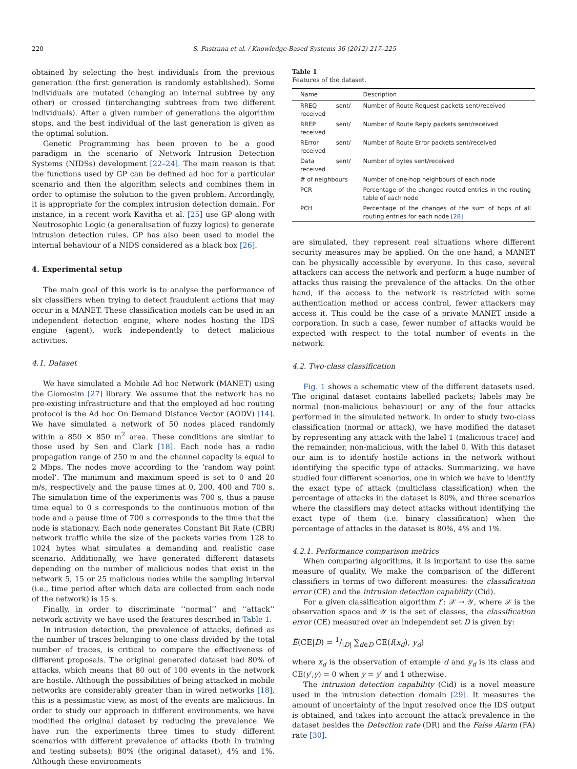220 S. Pastrana et al. / Knowledge-Based Systems 36 (2012) 217–225
obtained by selecting the best individuals from the previous generation (the first generation is randomly established). Some individuals are mutated (changing an internal subtree by any other) or crossed (interchanging subtrees from two different individuals). After a given number of generations the algorithm stops, and the best individual of the last generation is given as the optimal solution.
Genetic Programming has been proven to be a good paradigm in the scenario of Network Intrusion Detection Systems (NIDSs) development [22–24]. The main reason is that the functions used by GP can be defined ad hoc for a particular scenario and then the algorithm selects and combines them in order to optimise the solution to the given problem. Accordingly, it is appropriate for the complex intrusion detection domain. For instance, in a recent work Kavitha et al. [25] use GP along with Neutrosophic Logic (a generalisation of fuzzy logics) to generate intrusion detection rules. GP has also been used to model the internal behaviour of a NIDS considered as a black box [26].
4. Experimental setup
The main goal of this work is to analyse the performance of six classifiers when trying to detect fraudulent actions that may occur in a MANET. These classification models can be used in an independent detection engine, where nodes hosting the IDS engine (agent), work independently to detect malicious activities.
4.1. Dataset
We have simulated a Mobile Ad hoc Network (MANET) using the Glomosim [27] library. We assume that the network has no pre-existing infrastructure and that the employed ad hoc routing protocol is the Ad hoc On Demand Distance Vector (AODV) [14]. We have simulated a network of 50 nodes placed randomly within a 850 × 850 m<sup>2</sup> area. These conditions are similar to those used by Sen and Clark [18]. Each node has a radio propagation range of 250 m and the channel capacity is equal to 2 Mbps. The nodes move according to the ‘random way point model’. The minimum and maximum speed is set to 0 and 20 m/s, respectively and the pause times at 0, 200, 400 and 700 s. The simulation time of the experiments was 700 s, thus a pause time equal to 0 s corresponds to the continuous motion of the node and a pause time of 700 s corresponds to the time that the node is stationary. Each node generates Constant Bit Rate (CBR) network traffic while the size of the packets varies from 128 to 1024 bytes what simulates a demanding and realistic case scenario. Additionally, we have generated different datasets depending on the number of malicious nodes that exist in the network 5, 15 or 25 malicious nodes while the sampling interval (i.e., time period after which data are collected from each node of the network) is 15 s.
Finally, in order to discriminate ‘‘normal’’ and ‘‘attack’’ network activity we have used the features described in Table 1.
In intrusion detection, the prevalence of attacks, defined as the number of traces belonging to one class divided by the total number of traces, is critical to compare the effectiveness of different proposals. The original generated dataset had 80% of attacks, which means that 80 out of 100 events in the network are hostile. Although the possibilities of being attacked in mobile networks are considerably greater than in wired networks [18], this is a pessimistic view, as most of the events are malicious. In order to study our approach in different environments, we have modified the original dataset by reducing the prevalence. We have run the experiments three times to study different scenarios with different prevalence of attacks (both in training and testing subsets): 80% (the original dataset), 4% and 1%. Although these environments
Table 1
Features of the dataset.
| Name | Description |
| --- | --- |
| RREQ sent/ received | Number of Route Request packets sent/received |
| RREP sent/ received | Number of Route Reply packets sent/received |
| RError sent/ received | Number of Route Error packets sent/received |
| Data sent/ received | Number of bytes sent/received |
| # of neighbours | Number of one-hop neighbours of each node |
| PCR | Percentage of the changed routed entries in the routing table of each node |
| PCH | Percentage of the changes of the sum of hops of all routing entries for each node [28] |
are simulated, they represent real situations where different security measures may be applied. On the one hand, a MANET can be physically accessible by everyone. In this case, several attackers can access the network and perform a huge number of attacks thus raising the prevalence of the attacks. On the other hand, if the access to the network is restricted with some authentication method or access control, fewer attackers may access it. This could be the case of a private MANET inside a corporation. In such a case, fewer number of attacks would be expected with respect to the total number of events in the network.
4.2. Two-class classification
Fig. 1 shows a schematic view of the different datasets used. The original dataset contains labelled packets; labels may be normal (non-malicious behaviour) or any of the four attacks performed in the simulated network. In order to study two-class classification (normal or attack), we have modified the dataset by representing any attack with the label 1 (malicious trace) and the remainder, non-malicious, with the label 0. With this dataset our aim is to identify hostile actions in the network without identifying the specific type of attacks. Summarizing, we have studied four different scenarios, one in which we have to identify the exact type of attack (multiclass classification) when the percentage of attacks in the dataset is 80%, and three scenarios where the classifiers may detect attacks without identifying the exact type of them (i.e. binary classification) when the percentage of attacks in the dataset is 80%, 4% and 1%.
4.2.1. Performance comparison metrics
When comparing algorithms, it is important to use the same measure of quality. We make the comparison of the different classifiers in terms of two different measures: the classification error (CE) and the intrusion detection capability (Cid).
For a given classification algorithm f : 𝒳 → 𝒴, where 𝒳 is the observation space and 𝒴 is the set of classes, the classification error (CE) measured over an independent set D is given by:
Ê(CE|D) = 1/|D| ∑<sub>d∈D</sub> CE(f(x<sub>d</sub>), y<sub>d</sub>)
where x<sub>d</sub> is the observation of example d and y<sub>d</sub> is its class and CE(y′,y) = 0 when y = y′ and 1 otherwise.
The intrusion detection capability (Cid) is a novel measure used in the intrusion detection domain [29]. It measures the amount of uncertainty of the input resolved once the IDS output is obtained, and takes into account the attack prevalence in the dataset besides the Detection rate (DR) and the False Alarm (FA) rate [30].